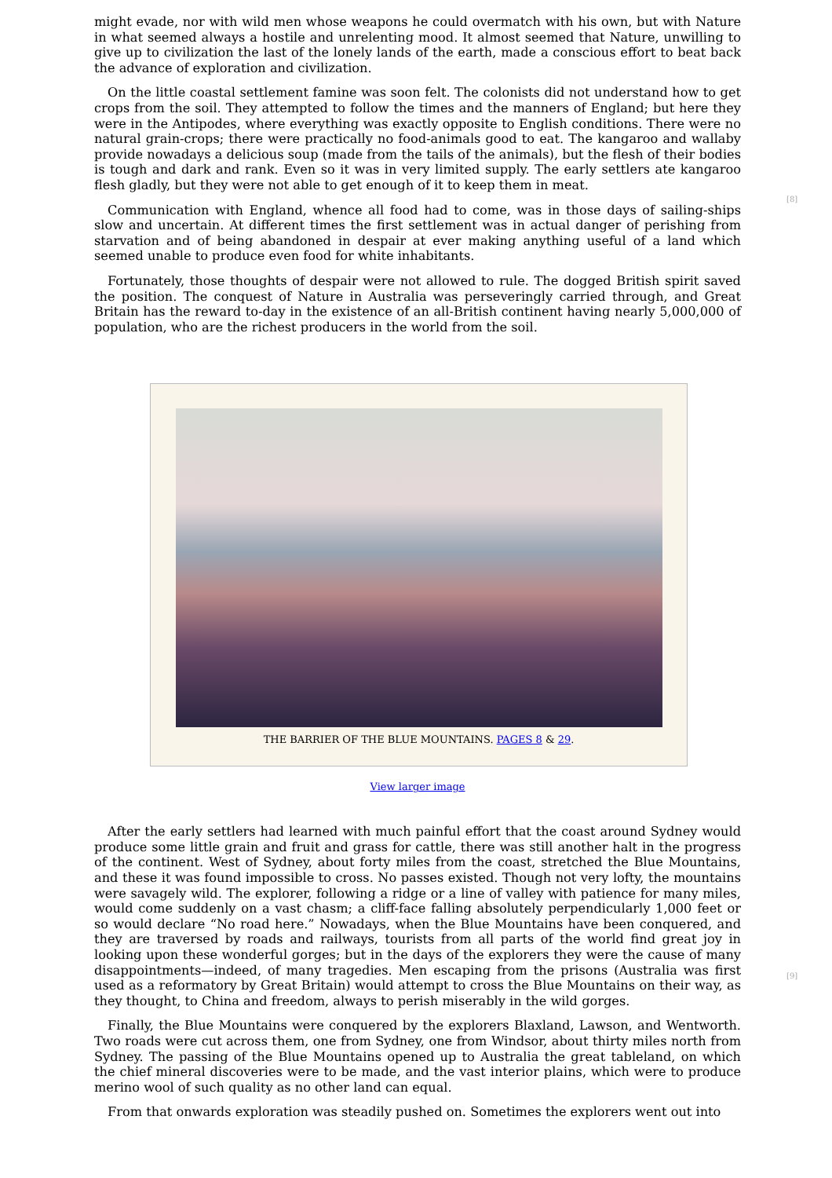might evade, nor with wild men whose weapons he could overmatch with his own, but with Nature in what seemed always a hostile and unrelenting mood. It almost seemed that Nature, unwilling to give up to civilization the last of the lonely lands of the earth, made a conscious effort to beat back the advance of exploration and civilization.
On the little coastal settlement famine was soon felt. The colonists did not understand how to get crops from the soil. They attempted to follow the times and the manners of England; but here they were in the Antipodes, where everything was exactly opposite to English conditions. There were no natural grain-crops; there were practically no food-animals good to eat. The kangaroo and wallaby provide nowadays a delicious soup (made from the tails of the animals), but the flesh of their bodies is tough and dark and rank. Even so it was in very limited supply. The early settlers ate kangaroo flesh gladly, but they were not able to get enough of it to keep them in meat.
[8]
Communication with England, whence all food had to come, was in those days of sailing-ships slow and uncertain. At different times the first settlement was in actual danger of perishing from starvation and of being abandoned in despair at ever making anything useful of a land which seemed unable to produce even food for white inhabitants.
Fortunately, those thoughts of despair were not allowed to rule. The dogged British spirit saved the position. The conquest of Nature in Australia was perseveringly carried through, and Great Britain has the reward to-day in the existence of an all-British continent having nearly 5,000,000 of population, who are the richest producers in the world from the soil.
THE BARRIER OF THE BLUE MOUNTAINS. PAGES 8 & 29.
View larger image
After the early settlers had learned with much painful effort that the coast around Sydney would produce some little grain and fruit and grass for cattle, there was still another halt in the progress of the continent. West of Sydney, about forty miles from the coast, stretched the Blue Mountains, and these it was found impossible to cross. No passes existed. Though not very lofty, the mountains were savagely wild. The explorer, following a ridge or a line of valley with patience for many miles, would come suddenly on a vast chasm; a cliff-face falling absolutely perpendicularly 1,000 feet or so would declare “No road here.” Nowadays, when the Blue Mountains have been conquered, and they are traversed by roads and railways, tourists from all parts of the world find great joy in looking upon these wonderful gorges; but in the days of the explorers they were the cause of many disappointments—indeed, of many tragedies. Men escaping from the prisons (Australia was first used as a reformatory by Great Britain) would attempt to cross the Blue Mountains on their way, as they thought, to China and freedom, always to perish miserably in the wild gorges.
[9]
Finally, the Blue Mountains were conquered by the explorers Blaxland, Lawson, and Wentworth. Two roads were cut across them, one from Sydney, one from Windsor, about thirty miles north from Sydney. The passing of the Blue Mountains opened up to Australia the great tableland, on which the chief mineral discoveries were to be made, and the vast interior plains, which were to produce merino wool of such quality as no other land can equal.
From that onwards exploration was steadily pushed on. Sometimes the explorers went out into